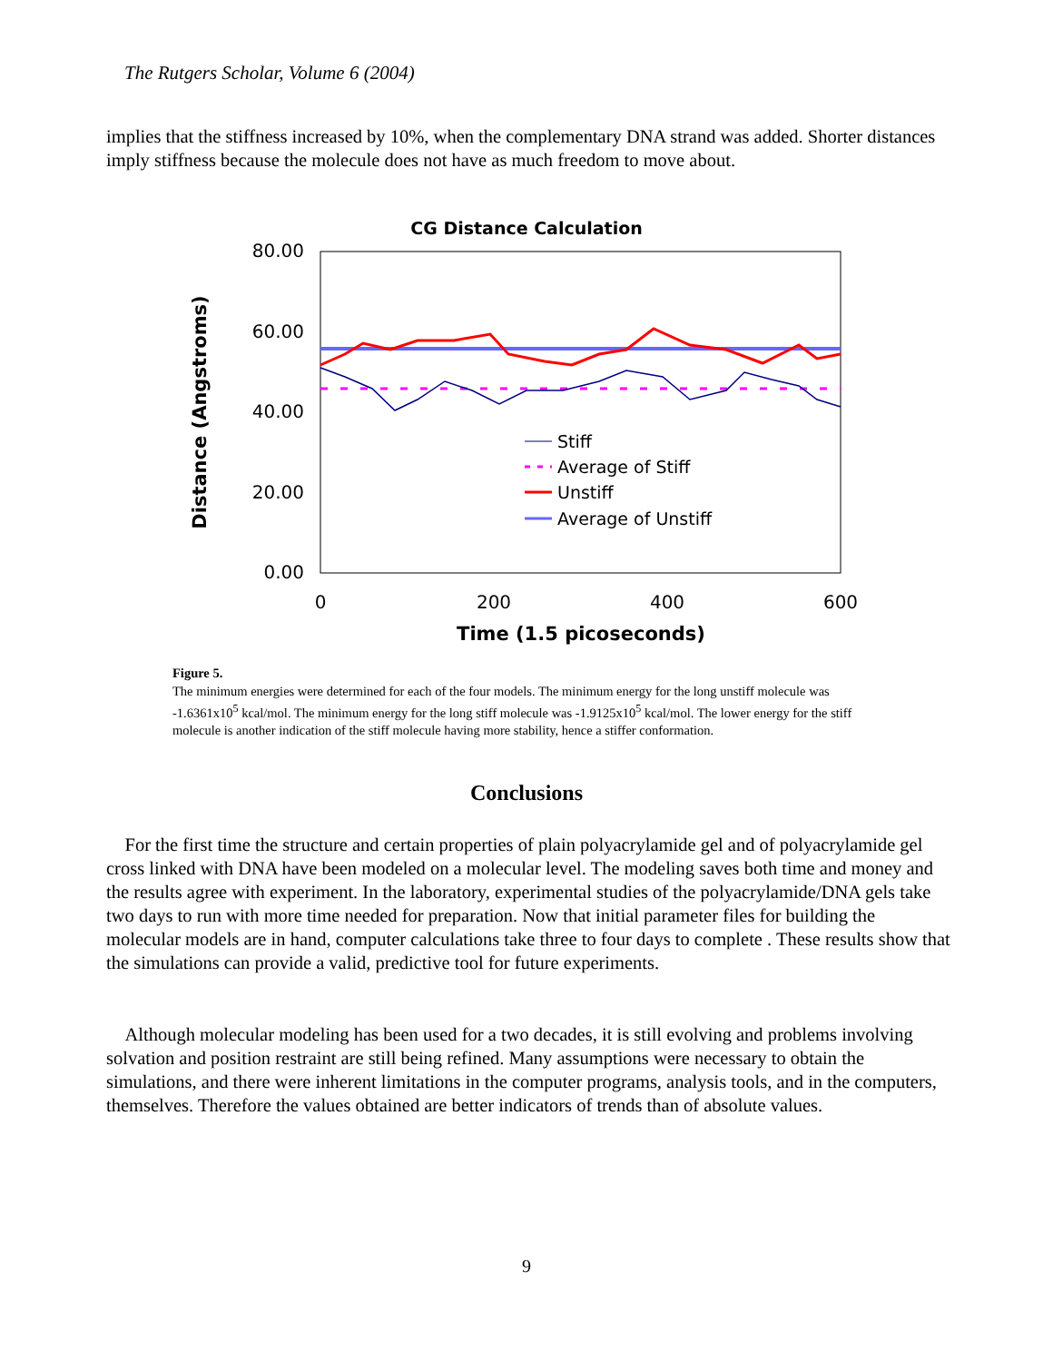The Rutgers Scholar, Volume 6 (2004)
implies that the stiffness increased by 10%, when the complementary DNA strand was added. Shorter distances imply stiffness because the molecule does not have as much freedom to move about.
CG Distance Calculation
80.00
60.00
40.00
20.00
0.00
0
200
400
600
Time (1.5 picoseconds)
Distance (Angstroms)
Stiff
Average of Stiff
Unstiff
Average of Unstiff
Figure 5.
The minimum energies were determined for each of the four models. The minimum energy for the long unstiff molecule was -1.6361x10<sup>5</sup> kcal/mol. The minimum energy for the long stiff molecule was -1.9125x10<sup>5</sup> kcal/mol. The lower energy for the stiff molecule is another indication of the stiff molecule having more stability, hence a stiffer conformation.
Conclusions
For the first time the structure and certain properties of plain polyacrylamide gel and of polyacrylamide gel cross linked with DNA have been modeled on a molecular level. The modeling saves both time and money and the results agree with experiment. In the laboratory, experimental studies of the polyacrylamide/DNA gels take two days to run with more time needed for preparation. Now that initial parameter files for building the molecular models are in hand, computer calculations take three to four days to complete . These results show that the simulations can provide a valid, predictive tool for future experiments.
Although molecular modeling has been used for a two decades, it is still evolving and problems involving solvation and position restraint are still being refined. Many assumptions were necessary to obtain the simulations, and there were inherent limitations in the computer programs, analysis tools, and in the computers, themselves. Therefore the values obtained are better indicators of trends than of absolute values.
9